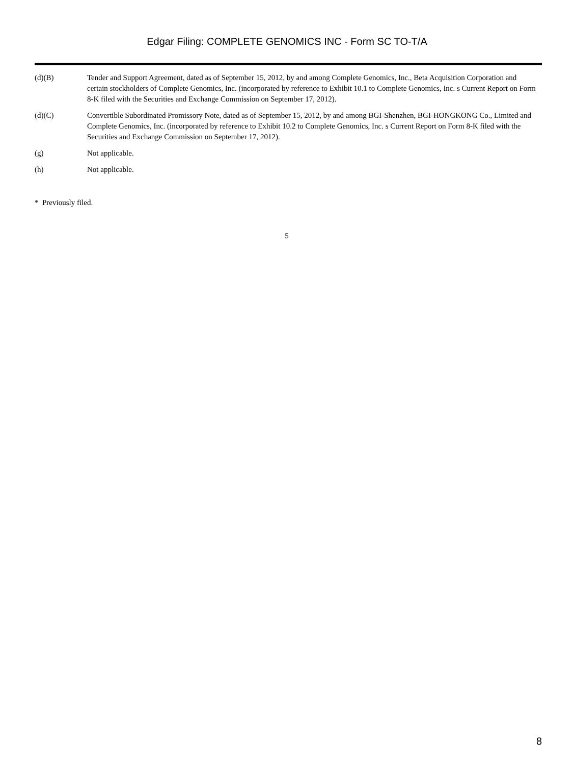Edgar Filing: COMPLETE GENOMICS INC - Form SC TO-T/A
(d)(B) Tender and Support Agreement, dated as of September 15, 2012, by and among Complete Genomics, Inc., Beta Acquisition Corporation and certain stockholders of Complete Genomics, Inc. (incorporated by reference to Exhibit 10.1 to Complete Genomics, Inc. s Current Report on Form 8-K filed with the Securities and Exchange Commission on September 17, 2012).
(d)(C) Convertible Subordinated Promissory Note, dated as of September 15, 2012, by and among BGI-Shenzhen, BGI-HONGKONG Co., Limited and Complete Genomics, Inc. (incorporated by reference to Exhibit 10.2 to Complete Genomics, Inc. s Current Report on Form 8-K filed with the Securities and Exchange Commission on September 17, 2012).
(g) Not applicable.
(h) Not applicable.
* Previously filed.
5
8